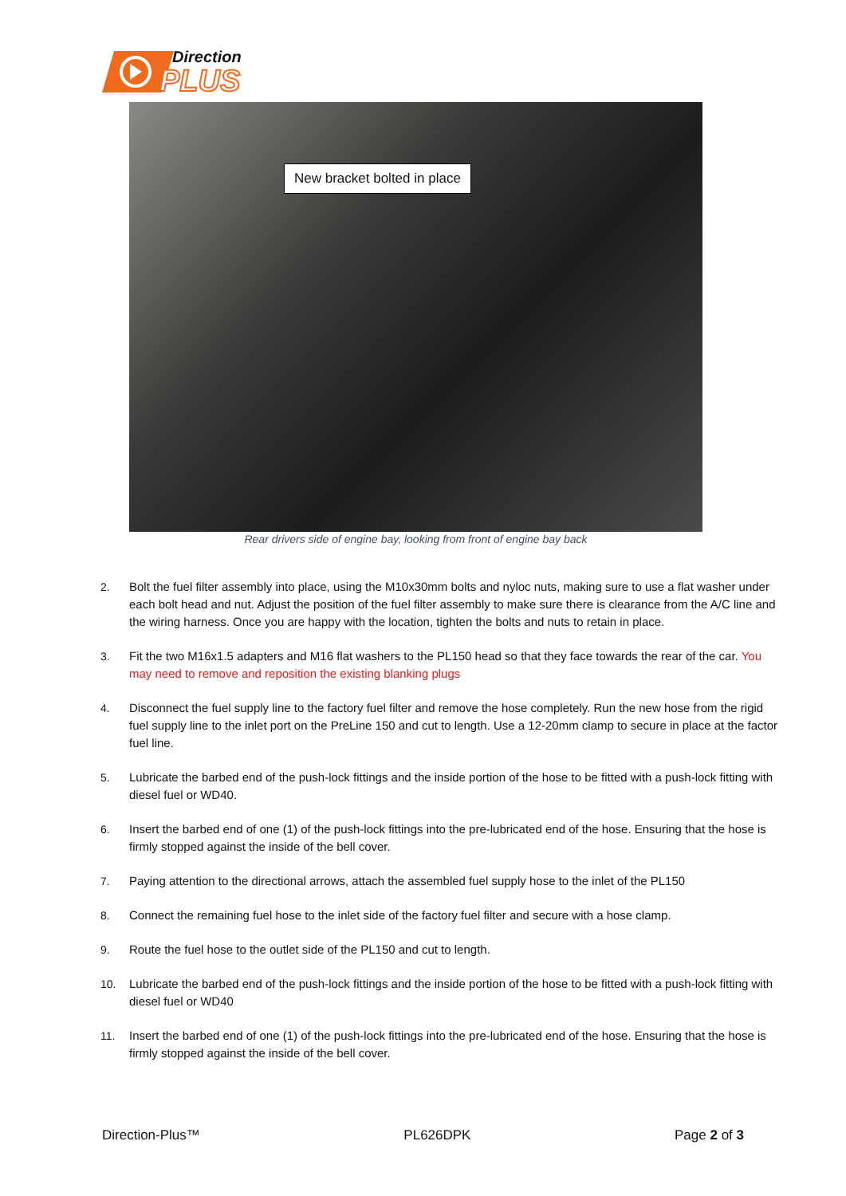Direction
PLUS
New bracket bolted in place
Rear drivers side of engine bay, looking from front of engine bay back
2. Bolt the fuel filter assembly into place, using the M10x30mm bolts and nyloc nuts, making sure to use a flat washer under each bolt head and nut. Adjust the position of the fuel filter assembly to make sure there is clearance from the A/C line and the wiring harness. Once you are happy with the location, tighten the bolts and nuts to retain in place.
3. Fit the two M16x1.5 adapters and M16 flat washers to the PL150 head so that they face towards the rear of the car. You may need to remove and reposition the existing blanking plugs
4. Disconnect the fuel supply line to the factory fuel filter and remove the hose completely. Run the new hose from the rigid fuel supply line to the inlet port on the PreLine 150 and cut to length. Use a 12-20mm clamp to secure in place at the factor fuel line.
5. Lubricate the barbed end of the push-lock fittings and the inside portion of the hose to be fitted with a push-lock fitting with diesel fuel or WD40.
6. Insert the barbed end of one (1) of the push-lock fittings into the pre-lubricated end of the hose. Ensuring that the hose is firmly stopped against the inside of the bell cover.
7. Paying attention to the directional arrows, attach the assembled fuel supply hose to the inlet of the PL150
8. Connect the remaining fuel hose to the inlet side of the factory fuel filter and secure with a hose clamp.
9. Route the fuel hose to the outlet side of the PL150 and cut to length.
10. Lubricate the barbed end of the push-lock fittings and the inside portion of the hose to be fitted with a push-lock fitting with diesel fuel or WD40
11. Insert the barbed end of one (1) of the push-lock fittings into the pre-lubricated end of the hose. Ensuring that the hose is firmly stopped against the inside of the bell cover.
Direction-Plus™ PL626DPK Page 2 of 3